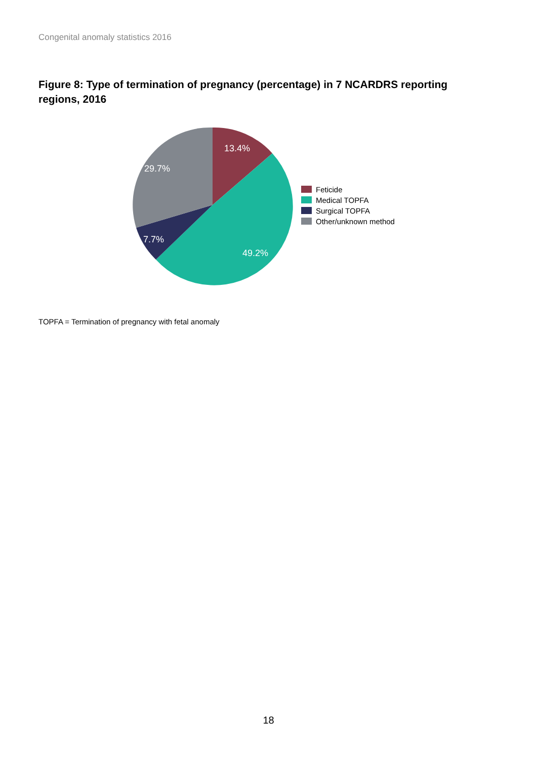Congenital anomaly statistics 2016
Figure 8: Type of termination of pregnancy (percentage) in 7 NCARDRS reporting regions, 2016
13.4%
29.7%
7.7%
49.2%
Feticide
Medical TOPFA
Surgical TOPFA
Other/unknown method
TOPFA = Termination of pregnancy with fetal anomaly
18